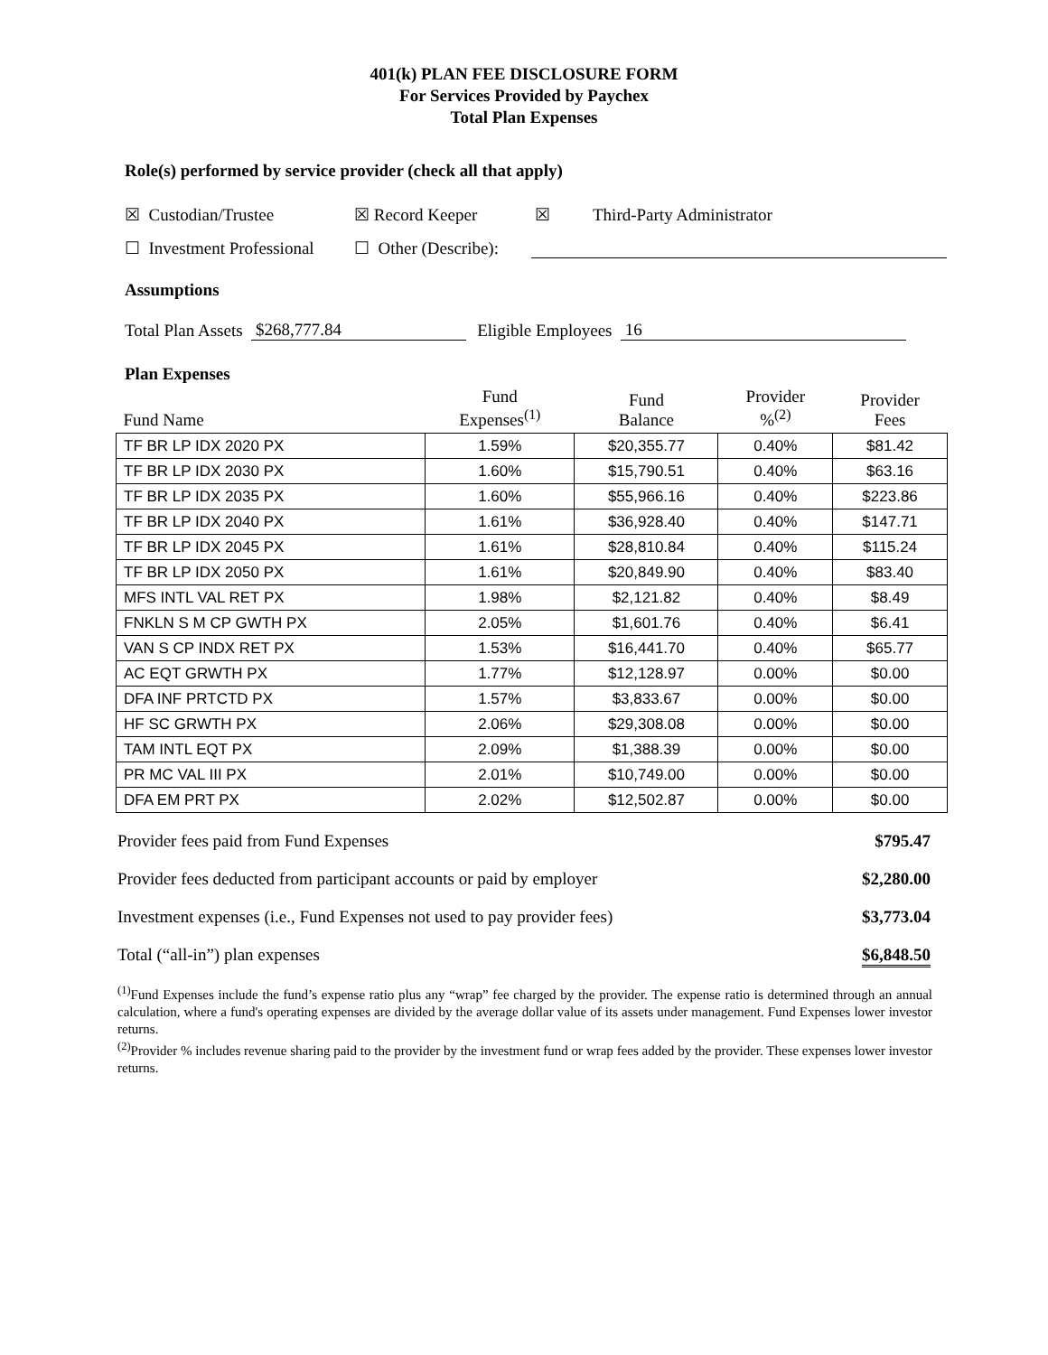401(k) PLAN FEE DISCLOSURE FORM
For Services Provided by Paychex
Total Plan Expenses
Role(s) performed by service provider (check all that apply)
☒ Custodian/Trustee ☒ Record Keeper ☒ Third-Party Administrator
☐ Investment Professional ☐ Other (Describe):
Assumptions
Total Plan Assets $268,777.84 Eligible Employees 16
Plan Expenses
| Fund Name | Fund Expenses<sup>(1)</sup> | Fund Balance | Provider %<sup>(2)</sup> | Provider Fees |
| TF BR LP IDX 2020 PX | 1.59% | $20,355.77 | 0.40% | $81.42 |
| TF BR LP IDX 2030 PX | 1.60% | $15,790.51 | 0.40% | $63.16 |
| TF BR LP IDX 2035 PX | 1.60% | $55,966.16 | 0.40% | $223.86 |
| TF BR LP IDX 2040 PX | 1.61% | $36,928.40 | 0.40% | $147.71 |
| TF BR LP IDX 2045 PX | 1.61% | $28,810.84 | 0.40% | $115.24 |
| TF BR LP IDX 2050 PX | 1.61% | $20,849.90 | 0.40% | $83.40 |
| MFS INTL VAL RET PX | 1.98% | $2,121.82 | 0.40% | $8.49 |
| FNKLN S M CP GWTH PX | 2.05% | $1,601.76 | 0.40% | $6.41 |
| VAN S CP INDX RET PX | 1.53% | $16,441.70 | 0.40% | $65.77 |
| AC EQT GRWTH PX | 1.77% | $12,128.97 | 0.00% | $0.00 |
| DFA INF PRTCTD PX | 1.57% | $3,833.67 | 0.00% | $0.00 |
| HF SC GRWTH PX | 2.06% | $29,308.08 | 0.00% | $0.00 |
| TAM INTL EQT PX | 2.09% | $1,388.39 | 0.00% | $0.00 |
| PR MC VAL III PX | 2.01% | $10,749.00 | 0.00% | $0.00 |
| DFA EM PRT PX | 2.02% | $12,502.87 | 0.00% | $0.00 |
Provider fees paid from Fund Expenses $795.47
Provider fees deducted from participant accounts or paid by employer $2,280.00
Investment expenses (i.e., Fund Expenses not used to pay provider fees) $3,773.04
Total (“all-in”) plan expenses $6,848.50
<sup>(1)</sup> Fund Expenses include the fund’s expense ratio plus any “wrap” fee charged by the provider. The expense ratio is determined through an annual calculation, where a fund's operating expenses are divided by the average dollar value of its assets under management. Fund Expenses lower investor returns.
<sup>(2)</sup> Provider % includes revenue sharing paid to the provider by the investment fund or wrap fees added by the provider. These expenses lower investor returns.